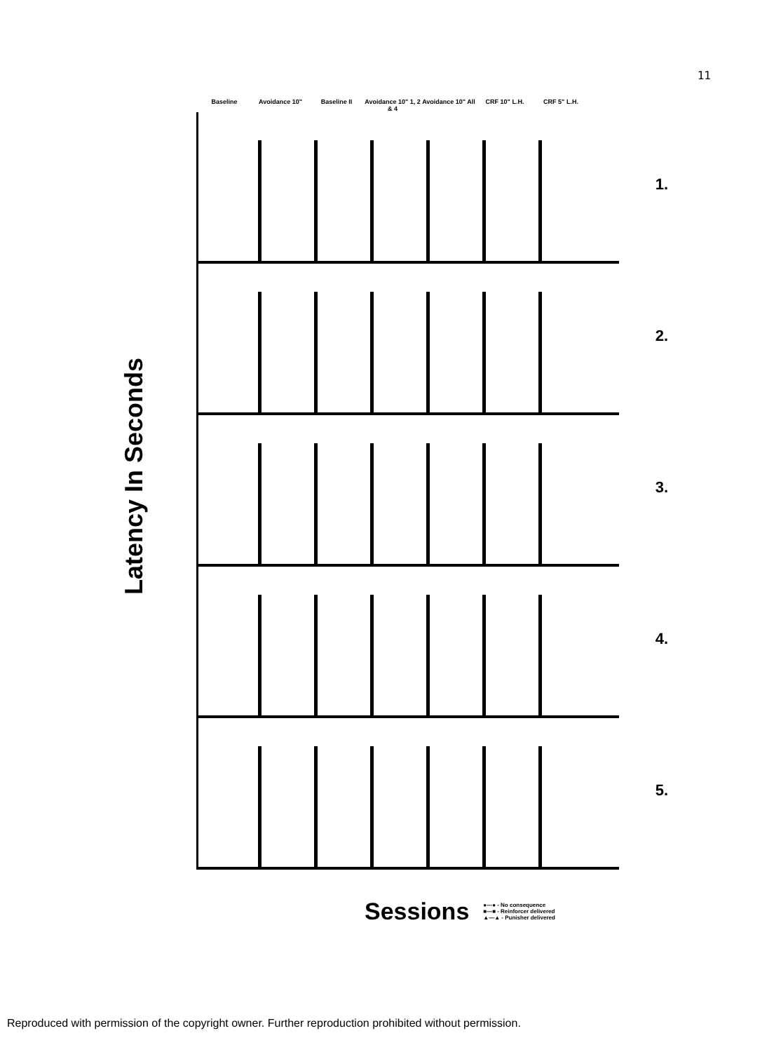11
Baseline Avoidance 10" Baseline II Avoidance 10" 1, 2 & 4
Avoidance 10" All
CRF 10" L.H. CRF 5" L.H.
Latency In Seconds
1.
2.
3.
4.
5.
Sessions
●—● - No consequence
■—■ - Reinforcer delivered
▲—▲ - Punisher delivered
Reproduced with permission of the copyright owner. Further reproduction prohibited without permission.